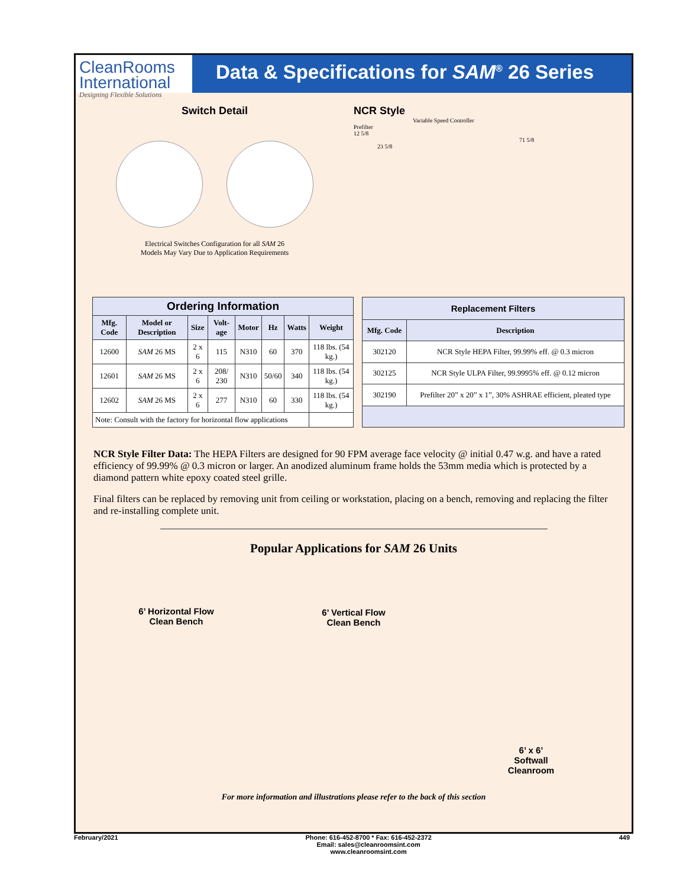CleanRooms
International
Designing Flexible Solutions
Data & Specifications for SAM<sup>®</sup> 26 Series
Switch Detail
Electrical Switches Configuration for all SAM 26
Models May Vary Due to Application Requirements
NCR Style
Variable Speed Controller
Prefilter
12 5/8
71 5/8
23 5/8
| Ordering Information | | | | | | | |
| Mfg. Code | Model or Description | Size | Volt-age | Motor | Hz | Watts | Weight |
| 12600 | SAM 26 MS | 2 x 6 | 115 | N310 | 60 | 370 | 118 lbs. (54 kg.) |
| 12601 | SAM 26 MS | 2 x 6 | 208/ 230 | N310 | 50/60 | 340 | 118 lbs. (54 kg.) |
| 12602 | SAM 26 MS | 2 x 6 | 277 | N310 | 60 | 330 | 118 lbs. (54 kg.) |
| Note: Consult with the factory for horizontal flow applications | | | | | | | |
| Replacement Filters | |
| Mfg. Code | Description |
| 302120 | NCR Style HEPA Filter, 99.99% eff. @ 0.3 micron |
| 302125 | NCR Style ULPA Filter, 99.9995% eff. @ 0.12 micron |
| 302190 | Prefilter 20” x 20” x 1”, 30% ASHRAE efficient, pleated type |
NCR Style Filter Data: The HEPA Filters are designed for 90 FPM average face velocity @ initial 0.47 w.g. and have a rated efficiency of 99.99% @ 0.3 micron or larger. An anodized aluminum frame holds the 53mm media which is protected by a diamond pattern white epoxy coated steel grille.
Final filters can be replaced by removing unit from ceiling or workstation, placing on a bench, removing and replacing the filter and re-installing complete unit.
Popular Applications for SAM 26 Units
6’ Horizontal Flow
Clean Bench
6’ Vertical Flow
Clean Bench
6’ x 6’
Softwall
Cleanroom
For more information and illustrations please refer to the back of this section
February/2021 Phone: 616-452-8700 * Fax: 616-452-2372
Email: sales@cleanroomsint.com
www.cleanroomsint.com 449